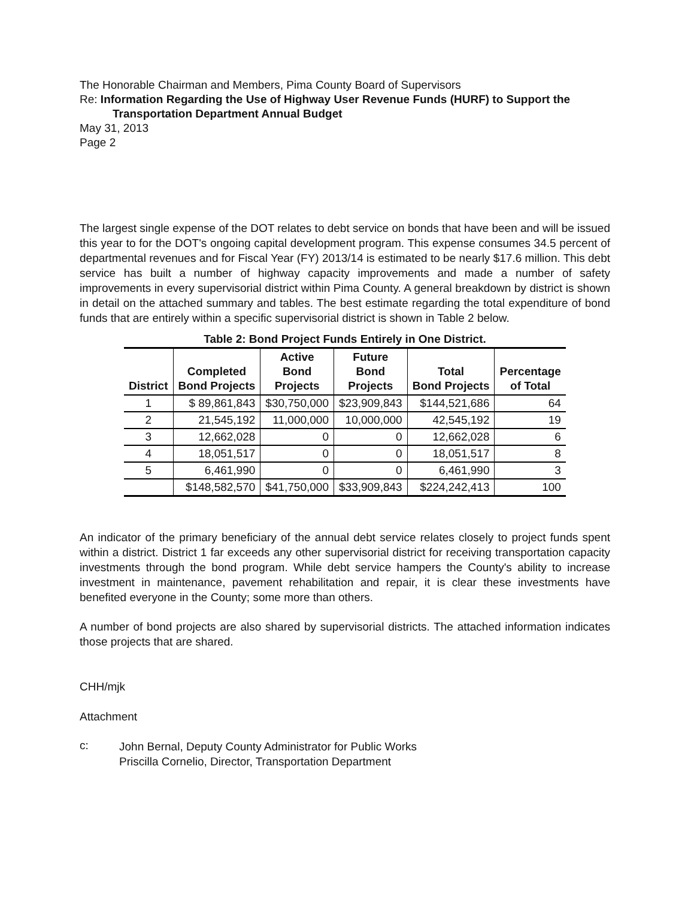The Honorable Chairman and Members, Pima County Board of Supervisors
Re: Information Regarding the Use of Highway User Revenue Funds (HURF) to Support the
Transportation Department Annual Budget
May 31, 2013
Page 2
The largest single expense of the DOT relates to debt service on bonds that have been and will be issued this year to for the DOT's ongoing capital development program. This expense consumes 34.5 percent of departmental revenues and for Fiscal Year (FY) 2013/14 is estimated to be nearly $17.6 million. This debt service has built a number of highway capacity improvements and made a number of safety improvements in every supervisorial district within Pima County. A general breakdown by district is shown in detail on the attached summary and tables. The best estimate regarding the total expenditure of bond funds that are entirely within a specific supervisorial district is shown in Table 2 below.
Table 2: Bond Project Funds Entirely in One District.
| District | Completed Bond Projects | Active Bond Projects | Future Bond Projects | Total Bond Projects | Percentage of Total |
| --- | --- | --- | --- | --- | --- |
| 1 | $ 89,861,843 | $30,750,000 | $23,909,843 | $144,521,686 | 64 |
| 2 | 21,545,192 | 11,000,000 | 10,000,000 | 42,545,192 | 19 |
| 3 | 12,662,028 | 0 | 0 | 12,662,028 | 6 |
| 4 | 18,051,517 | 0 | 0 | 18,051,517 | 8 |
| 5 | 6,461,990 | 0 | 0 | 6,461,990 | 3 |
| | $148,582,570 | $41,750,000 | $33,909,843 | $224,242,413 | 100 |
An indicator of the primary beneficiary of the annual debt service relates closely to project funds spent within a district. District 1 far exceeds any other supervisorial district for receiving transportation capacity investments through the bond program. While debt service hampers the County's ability to increase investment in maintenance, pavement rehabilitation and repair, it is clear these investments have benefited everyone in the County; some more than others.
A number of bond projects are also shared by supervisorial districts. The attached information indicates those projects that are shared.
CHH/mjk
Attachment
c:
John Bernal, Deputy County Administrator for Public Works
Priscilla Cornelio, Director, Transportation Department